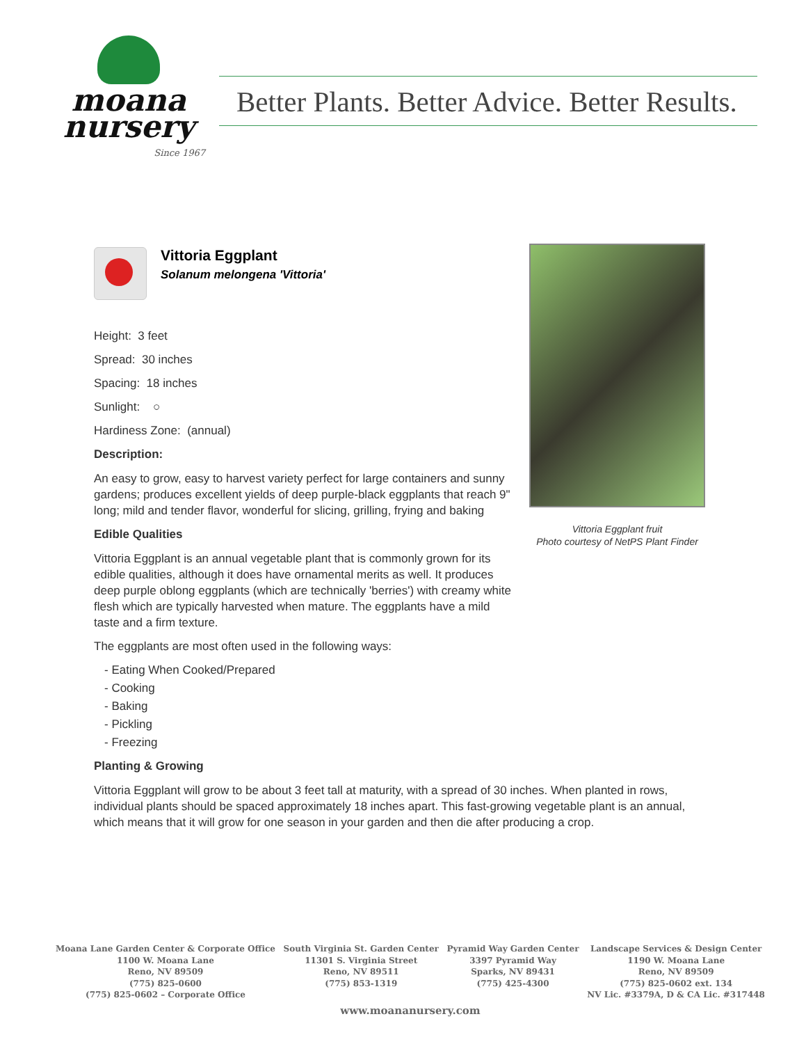moana
nursery
Since 1967
Better Plants. Better Advice. Better Results.
Vittoria Eggplant
Solanum melongena 'Vittoria'
Vittoria Eggplant fruit
Photo courtesy of NetPS Plant Finder
Height: 3 feet
Spread: 30 inches
Spacing: 18 inches
Sunlight: ○
Hardiness Zone: (annual)
Description:
An easy to grow, easy to harvest variety perfect for large containers and sunny gardens; produces excellent yields of deep purple-black eggplants that reach 9" long; mild and tender flavor, wonderful for slicing, grilling, frying and baking
Edible Qualities
Vittoria Eggplant is an annual vegetable plant that is commonly grown for its edible qualities, although it does have ornamental merits as well. It produces deep purple oblong eggplants (which are technically 'berries') with creamy white flesh which are typically harvested when mature. The eggplants have a mild taste and a firm texture.
The eggplants are most often used in the following ways:
- Eating When Cooked/Prepared
- Cooking
- Baking
- Pickling
- Freezing
Planting & Growing
Vittoria Eggplant will grow to be about 3 feet tall at maturity, with a spread of 30 inches. When planted in rows, individual plants should be spaced approximately 18 inches apart. This fast-growing vegetable plant is an annual, which means that it will grow for one season in your garden and then die after producing a crop.
Moana Lane Garden Center & Corporate Office
1100 W. Moana Lane
Reno, NV 89509
(775) 825-0600
(775) 825-0602 – Corporate Office
South Virginia St. Garden Center
11301 S. Virginia Street
Reno, NV 89511
(775) 853-1319
Pyramid Way Garden Center
3397 Pyramid Way
Sparks, NV 89431
(775) 425-4300
Landscape Services & Design Center
1190 W. Moana Lane
Reno, NV 89509
(775) 825-0602 ext. 134
NV Lic. #3379A, D & CA Lic. #317448
www.moananursery.com